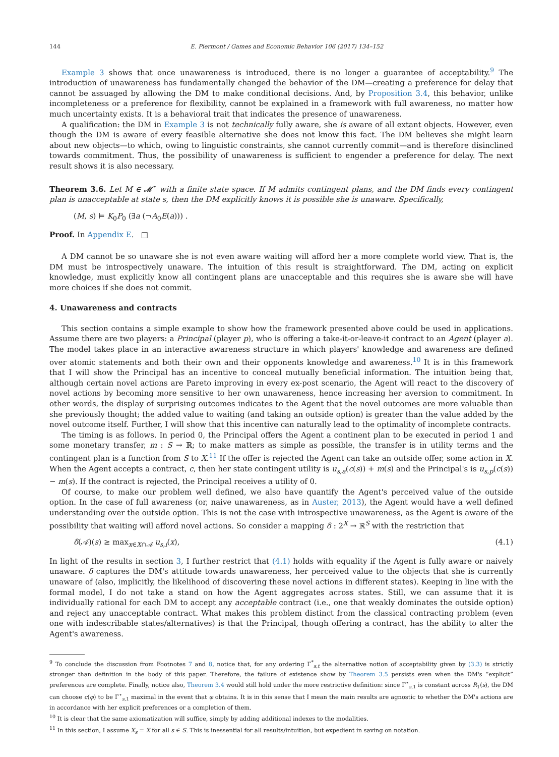144 E. Piermont / Games and Economic Behavior 106 (2017) 134–152
Example 3 shows that once unawareness is introduced, there is no longer a guarantee of acceptability.<sup>9</sup> The introduction of unawareness has fundamentally changed the behavior of the DM—creating a preference for delay that cannot be assuaged by allowing the DM to make conditional decisions. And, by Proposition 3.4, this behavior, unlike incompleteness or a preference for flexibility, cannot be explained in a framework with full awareness, no matter how much uncertainty exists. It is a behavioral trait that indicates the presence of unawareness.
A qualification: the DM in Example 3 is not technically fully aware, she is aware of all extant objects. However, even though the DM is aware of every feasible alternative she does not know this fact. The DM believes she might learn about new objects—to which, owing to linguistic constraints, she cannot currently commit—and is therefore disinclined towards commitment. Thus, the possibility of unawareness is sufficient to engender a preference for delay. The next result shows it is also necessary.
Theorem 3.6. Let M ∈ 𝓜<sup>⋆</sup> with a finite state space. If M admits contingent plans, and the DM finds every contingent plan is unacceptable at state s, then the DM explicitly knows it is possible she is unaware. Specifically,
(M, s) ⊨ K<sub>0</sub>P<sub>0</sub> (∃a (¬A<sub>0</sub>E(a))) .
Proof. In Appendix E. □
A DM cannot be so unaware she is not even aware waiting will afford her a more complete world view. That is, the DM must be introspectively unaware. The intuition of this result is straightforward. The DM, acting on explicit knowledge, must explicitly know all contingent plans are unacceptable and this requires she is aware she will have more choices if she does not commit.
4. Unawareness and contracts
This section contains a simple example to show how the framework presented above could be used in applications. Assume there are two players: a Principal (player p), who is offering a take-it-or-leave-it contract to an Agent (player a). The model takes place in an interactive awareness structure in which players' knowledge and awareness are defined over atomic statements and both their own and their opponents knowledge and awareness.<sup>10</sup> It is in this framework that I will show the Principal has an incentive to conceal mutually beneficial information. The intuition being that, although certain novel actions are Pareto improving in every ex-post scenario, the Agent will react to the discovery of novel actions by becoming more sensitive to her own unawareness, hence increasing her aversion to commitment. In other words, the display of surprising outcomes indicates to the Agent that the novel outcomes are more valuable than she previously thought; the added value to waiting (and taking an outside option) is greater than the value added by the novel outcome itself. Further, I will show that this incentive can naturally lead to the optimality of incomplete contracts.
The timing is as follows. In period 0, the Principal offers the Agent a continent plan to be executed in period 1 and some monetary transfer, m : S → ℝ; to make matters as simple as possible, the transfer is in utility terms and the contingent plan is a function from S to X.<sup>11</sup> If the offer is rejected the Agent can take an outside offer, some action in X. When the Agent accepts a contract, c, then her state contingent utility is u<sub>s,a</sub>(c(s)) + m(s) and the Principal's is u<sub>s,p</sub>(c(s)) − m(s). If the contract is rejected, the Principal receives a utility of 0.
Of course, to make our problem well defined, we also have quantify the Agent's perceived value of the outside option. In the case of full awareness (or, naive unawareness, as in Auster, 2013), the Agent would have a well defined understanding over the outside option. This is not the case with introspective unawareness, as the Agent is aware of the possibility that waiting will afford novel actions. So consider a mapping δ : 2<sup>X</sup> → ℝ<sup>S</sup> with the restriction that
δ(𝒜)(s) ≥ max<sub>x∈X∩𝒜</sub> u<sub>s,i</sub>(x), (4.1)
In light of the results in section 3, I further restrict that (4.1) holds with equality if the Agent is fully aware or naively unaware. δ captures the DM's attitude towards unawareness, her perceived value to the objects that she is currently unaware of (also, implicitly, the likelihood of discovering these novel actions in different states). Keeping in line with the formal model, I do not take a stand on how the Agent aggregates across states. Still, we can assume that it is individually rational for each DM to accept any acceptable contract (i.e., one that weakly dominates the outside option) and reject any unacceptable contract. What makes this problem distinct from the classical contracting problem (even one with indescribable states/alternatives) is that the Principal, though offering a contract, has the ability to alter the Agent's awareness.
<sup>9</sup> To conclude the discussion from Footnotes 7 and 8, notice that, for any ordering Γ<sup>*</sup><sub>s,t</sub> the alternative notion of acceptability given by (3.3) is strictly stronger than definition in the body of this paper. Therefore, the failure of existence show by Theorem 3.5 persists even when the DM's “explicit” preferences are complete. Finally, notice also, Theorem 3.4 would still hold under the more restrictive definition: since Γ<sup>⋆</sup><sub>s,1</sub> is constant across R<sub>1</sub>(s), the DM can choose c(φ) to be Γ<sup>⋆</sup><sub>s,1</sub> maximal in the event that φ obtains. It is in this sense that I mean the main results are agnostic to whether the DM's actions are in accordance with her explicit preferences or a completion of them.
<sup>10</sup> It is clear that the same axiomatization will suffice, simply by adding additional indexes to the modalities.
<sup>11</sup> In this section, I assume X<sub>s</sub> = X for all s ∈ S. This is inessential for all results/intuition, but expedient in saving on notation.